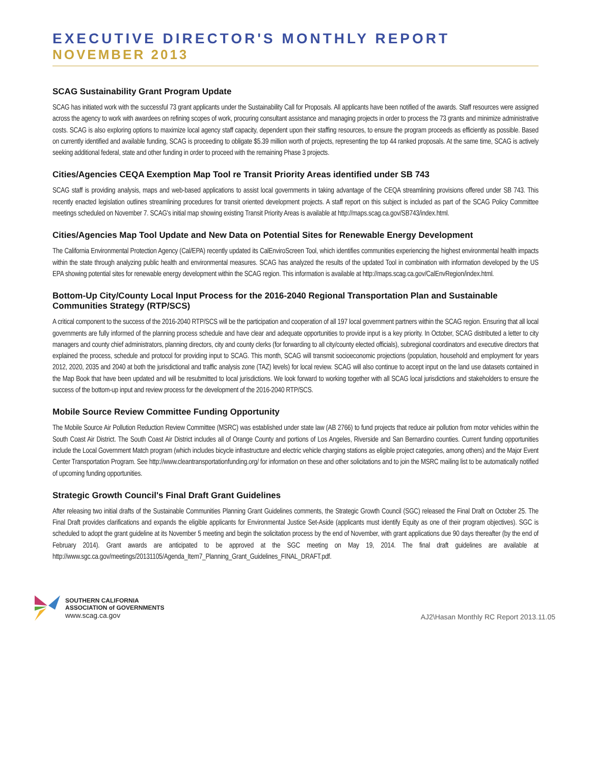EXECUTIVE DIRECTOR'S MONTHLY REPORT
NOVEMBER 2013
SCAG Sustainability Grant Program Update
SCAG has initiated work with the successful 73 grant applicants under the Sustainability Call for Proposals. All applicants have been notified of the awards. Staff resources were assigned across the agency to work with awardees on refining scopes of work, procuring consultant assistance and managing projects in order to process the 73 grants and minimize administrative costs. SCAG is also exploring options to maximize local agency staff capacity, dependent upon their staffing resources, to ensure the program proceeds as efficiently as possible. Based on currently identified and available funding, SCAG is proceeding to obligate $5.39 million worth of projects, representing the top 44 ranked proposals. At the same time, SCAG is actively seeking additional federal, state and other funding in order to proceed with the remaining Phase 3 projects.
Cities/Agencies CEQA Exemption Map Tool re Transit Priority Areas identified under SB 743
SCAG staff is providing analysis, maps and web-based applications to assist local governments in taking advantage of the CEQA streamlining provisions offered under SB 743. This recently enacted legislation outlines streamlining procedures for transit oriented development projects. A staff report on this subject is included as part of the SCAG Policy Committee meetings scheduled on November 7. SCAG's initial map showing existing Transit Priority Areas is available at http://maps.scag.ca.gov/SB743/index.html.
Cities/Agencies Map Tool Update and New Data on Potential Sites for Renewable Energy Development
The California Environmental Protection Agency (Cal/EPA) recently updated its CalEnviroScreen Tool, which identifies communities experiencing the highest environmental health impacts within the state through analyzing public health and environmental measures. SCAG has analyzed the results of the updated Tool in combination with information developed by the US EPA showing potential sites for renewable energy development within the SCAG region. This information is available at http://maps.scag.ca.gov/CalEnvRegion/index.html.
Bottom-Up City/County Local Input Process for the 2016-2040 Regional Transportation Plan and Sustainable Communities Strategy (RTP/SCS)
A critical component to the success of the 2016-2040 RTP/SCS will be the participation and cooperation of all 197 local government partners within the SCAG region. Ensuring that all local governments are fully informed of the planning process schedule and have clear and adequate opportunities to provide input is a key priority. In October, SCAG distributed a letter to city managers and county chief administrators, planning directors, city and county clerks (for forwarding to all city/county elected officials), subregional coordinators and executive directors that explained the process, schedule and protocol for providing input to SCAG. This month, SCAG will transmit socioeconomic projections (population, household and employment for years 2012, 2020, 2035 and 2040 at both the jurisdictional and traffic analysis zone (TAZ) levels) for local review. SCAG will also continue to accept input on the land use datasets contained in the Map Book that have been updated and will be resubmitted to local jurisdictions. We look forward to working together with all SCAG local jurisdictions and stakeholders to ensure the success of the bottom-up input and review process for the development of the 2016-2040 RTP/SCS.
Mobile Source Review Committee Funding Opportunity
The Mobile Source Air Pollution Reduction Review Committee (MSRC) was established under state law (AB 2766) to fund projects that reduce air pollution from motor vehicles within the South Coast Air District. The South Coast Air District includes all of Orange County and portions of Los Angeles, Riverside and San Bernardino counties. Current funding opportunities include the Local Government Match program (which includes bicycle infrastructure and electric vehicle charging stations as eligible project categories, among others) and the Major Event Center Transportation Program. See http://www.cleantransportationfunding.org/ for information on these and other solicitations and to join the MSRC mailing list to be automatically notified of upcoming funding opportunities.
Strategic Growth Council's Final Draft Grant Guidelines
After releasing two initial drafts of the Sustainable Communities Planning Grant Guidelines comments, the Strategic Growth Council (SGC) released the Final Draft on October 25. The Final Draft provides clarifications and expands the eligible applicants for Environmental Justice Set-Aside (applicants must identify Equity as one of their program objectives). SGC is scheduled to adopt the grant guideline at its November 5 meeting and begin the solicitation process by the end of November, with grant applications due 90 days thereafter (by the end of February 2014). Grant awards are anticipated to be approved at the SGC meeting on May 19, 2014. The final draft guidelines are available at http://www.sgc.ca.gov/meetings/20131105/Agenda_Item7_Planning_Grant_Guidelines_FINAL_DRAFT.pdf.
SOUTHERN CALIFORNIA
ASSOCIATION of GOVERNMENTS
www.scag.ca.gov
AJ2\Hasan Monthly RC Report 2013.11.05